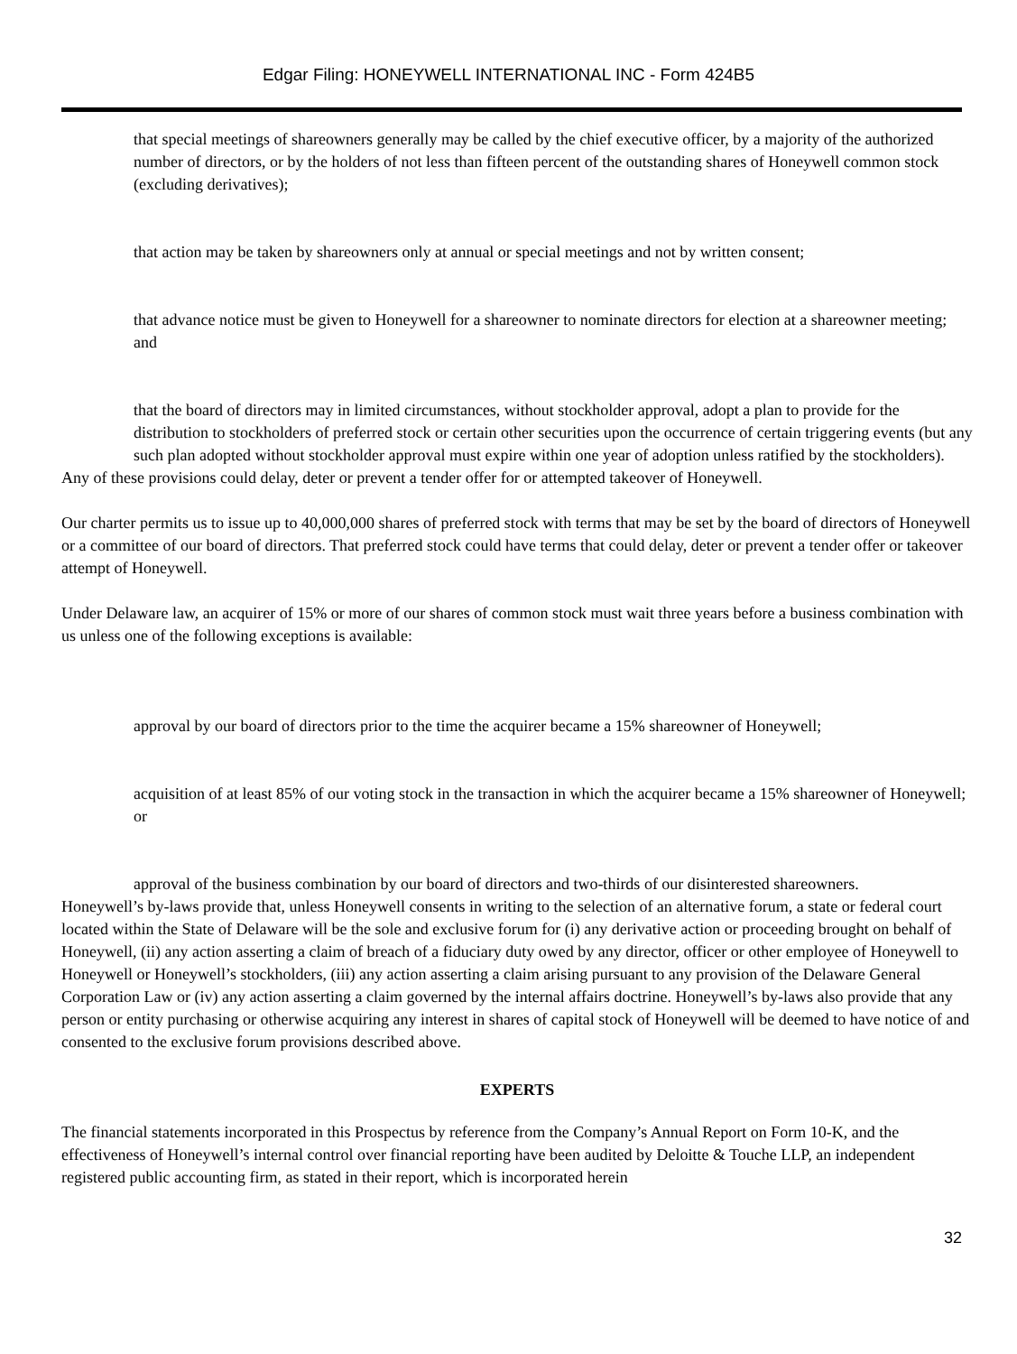Edgar Filing: HONEYWELL INTERNATIONAL INC - Form 424B5
that special meetings of shareowners generally may be called by the chief executive officer, by a majority of the authorized number of directors, or by the holders of not less than fifteen percent of the outstanding shares of Honeywell common stock (excluding derivatives);
that action may be taken by shareowners only at annual or special meetings and not by written consent;
that advance notice must be given to Honeywell for a shareowner to nominate directors for election at a shareowner meeting; and
that the board of directors may in limited circumstances, without stockholder approval, adopt a plan to provide for the distribution to stockholders of preferred stock or certain other securities upon the occurrence of certain triggering events (but any such plan adopted without stockholder approval must expire within one year of adoption unless ratified by the stockholders).
Any of these provisions could delay, deter or prevent a tender offer for or attempted takeover of Honeywell.
Our charter permits us to issue up to 40,000,000 shares of preferred stock with terms that may be set by the board of directors of Honeywell or a committee of our board of directors. That preferred stock could have terms that could delay, deter or prevent a tender offer or takeover attempt of Honeywell.
Under Delaware law, an acquirer of 15% or more of our shares of common stock must wait three years before a business combination with us unless one of the following exceptions is available:
approval by our board of directors prior to the time the acquirer became a 15% shareowner of Honeywell;
acquisition of at least 85% of our voting stock in the transaction in which the acquirer became a 15% shareowner of Honeywell; or
approval of the business combination by our board of directors and two-thirds of our disinterested shareowners.
Honeywell’s by-laws provide that, unless Honeywell consents in writing to the selection of an alternative forum, a state or federal court located within the State of Delaware will be the sole and exclusive forum for (i) any derivative action or proceeding brought on behalf of Honeywell, (ii) any action asserting a claim of breach of a fiduciary duty owed by any director, officer or other employee of Honeywell to Honeywell or Honeywell’s stockholders, (iii) any action asserting a claim arising pursuant to any provision of the Delaware General Corporation Law or (iv) any action asserting a claim governed by the internal affairs doctrine. Honeywell’s by-laws also provide that any person or entity purchasing or otherwise acquiring any interest in shares of capital stock of Honeywell will be deemed to have notice of and consented to the exclusive forum provisions described above.
EXPERTS
The financial statements incorporated in this Prospectus by reference from the Company’s Annual Report on Form 10-K, and the effectiveness of Honeywell’s internal control over financial reporting have been audited by Deloitte & Touche LLP, an independent registered public accounting firm, as stated in their report, which is incorporated herein
32